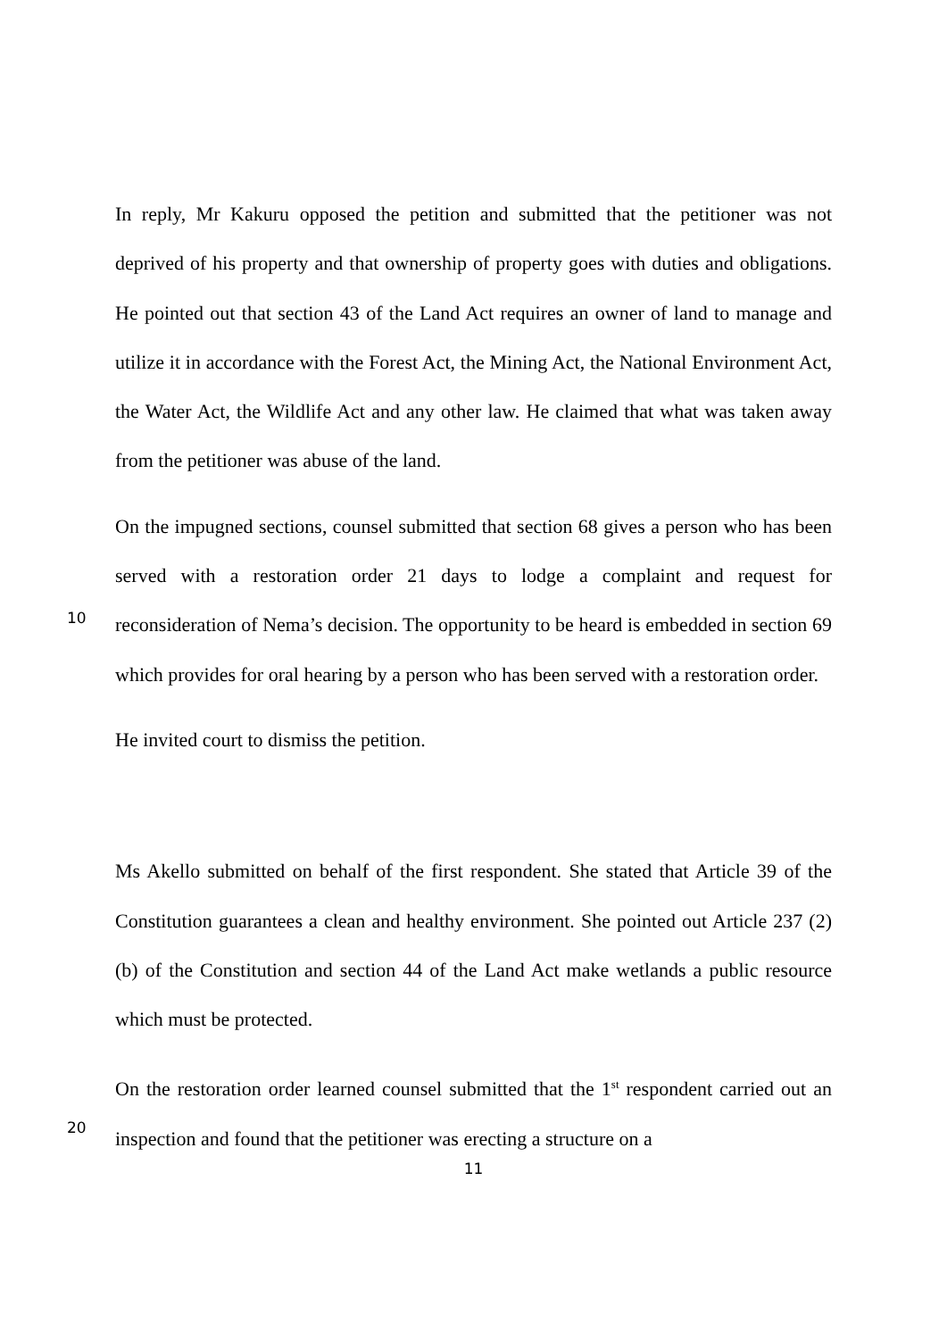In reply, Mr Kakuru opposed the petition and submitted that the petitioner was not deprived of his property and that ownership of property goes with duties and obligations. He pointed out that section 43 of the Land Act requires an owner of land to manage and utilize it in accordance with the Forest Act, the Mining Act, the National Environment Act, the Water Act, the Wildlife Act and any other law. He claimed that what was taken away from the petitioner was abuse of the land.
10
On the impugned sections, counsel submitted that section 68 gives a person who has been served with a restoration order 21 days to lodge a complaint and request for reconsideration of Nema’s decision. The opportunity to be heard is embedded in section 69 which provides for oral hearing by a person who has been served with a restoration order.
He invited court to dismiss the petition.
Ms Akello submitted on behalf of the first respondent. She stated that Article 39 of the Constitution guarantees a clean and healthy environment. She pointed out Article 237 (2)(b) of the Constitution and section 44 of the Land Act make wetlands a public resource which must be protected.
20
On the restoration order learned counsel submitted that the 1<sup>st</sup> respondent carried out an inspection and found that the petitioner was erecting a structure on a
11